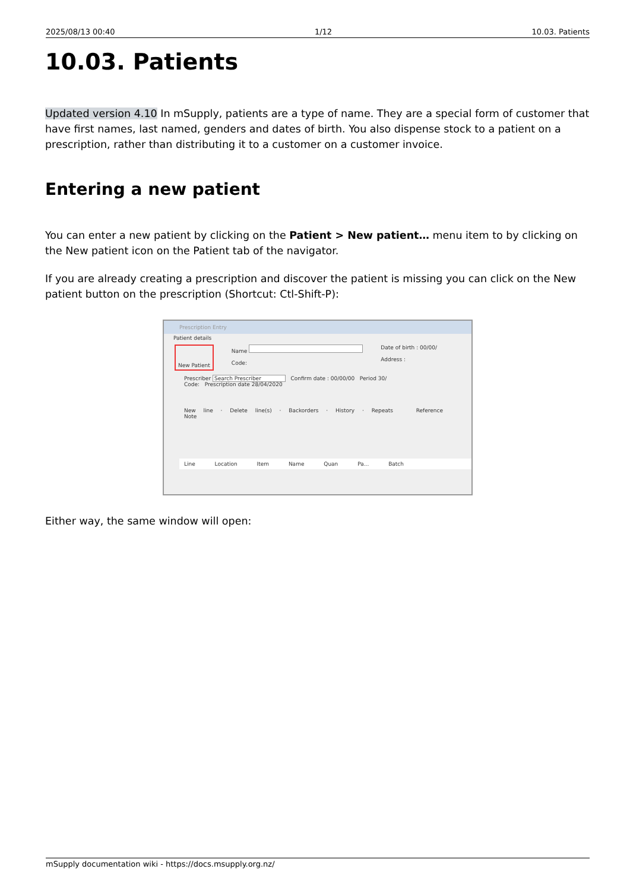2025/08/13 00:40 1/12 10.03. Patients
10.03. Patients
Updated version 4.10 In mSupply, patients are a type of name. They are a special form of customer that have first names, last named, genders and dates of birth. You also dispense stock to a patient on a prescription, rather than distributing it to a customer on a customer invoice.
Entering a new patient
You can enter a new patient by clicking on the Patient > New patient… menu item to by clicking on the New patient icon on the Patient tab of the navigator.
If you are already creating a prescription and discover the patient is missing you can click on the New patient button on the prescription (Shortcut: Ctl-Shift-P):
Prescription Entry
Patient details
New Patient
Name
Code:
Date of birth : 00/00/
Address :
Prescriber Search Prescriber Confirm date : 00/00/00 Period 30/
Code: Prescription date 28/04/2020
New line · Delete line(s) · Backorders · History · Repeats Reference Note
Line Location Item Name Quan Pa... Batch
Either way, the same window will open:
mSupply documentation wiki - https://docs.msupply.org.nz/